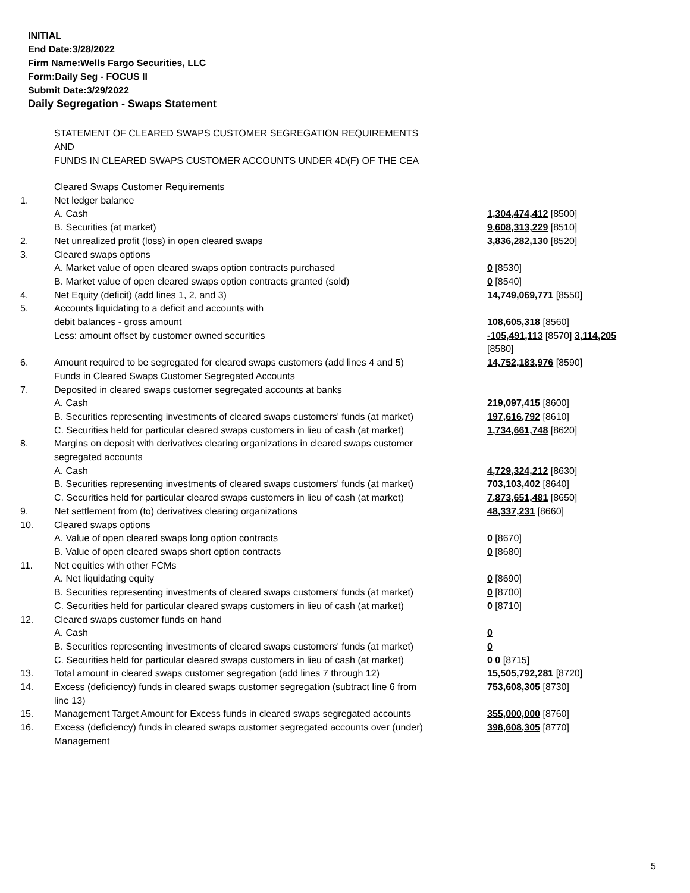INITIAL
End Date:3/28/2022
Firm Name:Wells Fargo Securities, LLC
Form:Daily Seg - FOCUS II
Submit Date:3/29/2022
Daily Segregation - Swaps Statement
STATEMENT OF CLEARED SWAPS CUSTOMER SEGREGATION REQUIREMENTS
AND
FUNDS IN CLEARED SWAPS CUSTOMER ACCOUNTS UNDER 4D(F) OF THE CEA
| | Cleared Swaps Customer Requirements | |
| 1. | Net ledger balance | |
| | A. Cash | 1,304,474,412 [8500] |
| | B. Securities (at market) | 9,608,313,229 [8510] |
| 2. | Net unrealized profit (loss) in open cleared swaps | 3,836,282,130 [8520] |
| 3. | Cleared swaps options | |
| | A. Market value of open cleared swaps option contracts purchased | 0 [8530] |
| | B. Market value of open cleared swaps option contracts granted (sold) | 0 [8540] |
| 4. | Net Equity (deficit) (add lines 1, 2, and 3) | 14,749,069,771 [8550] |
| 5. | Accounts liquidating to a deficit and accounts with | |
| | debit balances - gross amount | 108,605,318 [8560] |
| | Less: amount offset by customer owned securities | -105,491,113 [8570] 3,114,205 [8580] |
| 6. | Amount required to be segregated for cleared swaps customers (add lines 4 and 5) Funds in Cleared Swaps Customer Segregated Accounts | 14,752,183,976 [8590] |
| 7. | Deposited in cleared swaps customer segregated accounts at banks | |
| | A. Cash | 219,097,415 [8600] |
| | B. Securities representing investments of cleared swaps customers' funds (at market) | 197,616,792 [8610] |
| | C. Securities held for particular cleared swaps customers in lieu of cash (at market) | 1,734,661,748 [8620] |
| 8. | Margins on deposit with derivatives clearing organizations in cleared swaps customer segregated accounts | |
| | A. Cash | 4,729,324,212 [8630] |
| | B. Securities representing investments of cleared swaps customers' funds (at market) | 703,103,402 [8640] |
| | C. Securities held for particular cleared swaps customers in lieu of cash (at market) | 7,873,651,481 [8650] |
| 9. | Net settlement from (to) derivatives clearing organizations | 48,337,231 [8660] |
| 10. | Cleared swaps options | |
| | A. Value of open cleared swaps long option contracts | 0 [8670] |
| | B. Value of open cleared swaps short option contracts | 0 [8680] |
| 11. | Net equities with other FCMs | |
| | A. Net liquidating equity | 0 [8690] |
| | B. Securities representing investments of cleared swaps customers' funds (at market) | 0 [8700] |
| | C. Securities held for particular cleared swaps customers in lieu of cash (at market) | 0 [8710] |
| 12. | Cleared swaps customer funds on hand | |
| | A. Cash | 0 |
| | B. Securities representing investments of cleared swaps customers' funds (at market) | 0 |
| | C. Securities held for particular cleared swaps customers in lieu of cash (at market) | 0 0 [8715] |
| 13. | Total amount in cleared swaps customer segregation (add lines 7 through 12) | 15,505,792,281 [8720] |
| 14. | Excess (deficiency) funds in cleared swaps customer segregation (subtract line 6 from line 13) | 753,608,305 [8730] |
| 15. | Management Target Amount for Excess funds in cleared swaps segregated accounts | 355,000,000 [8760] |
| 16. | Excess (deficiency) funds in cleared swaps customer segregated accounts over (under) Management | 398,608,305 [8770] |
5